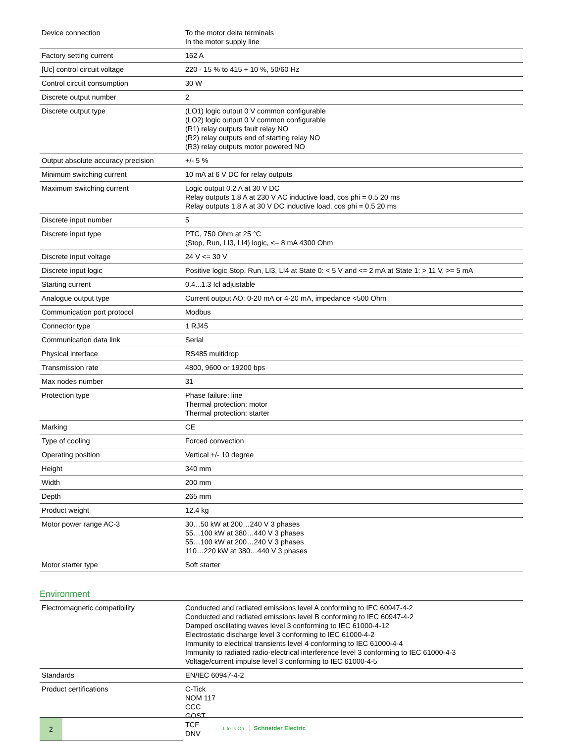| Device connection | To the motor delta terminals In the motor supply line |
| Factory setting current | 162 A |
| [Uc] control circuit voltage | 220 - 15 % to 415 + 10 %, 50/60 Hz |
| Control circuit consumption | 30 W |
| Discrete output number | 2 |
| Discrete output type | (LO1) logic output 0 V common configurable (LO2) logic output 0 V common configurable (R1) relay outputs fault relay NO (R2) relay outputs end of starting relay NO (R3) relay outputs motor powered NO |
| Output absolute accuracy precision | +/- 5 % |
| Minimum switching current | 10 mA at 6 V DC for relay outputs |
| Maximum switching current | Logic output 0.2 A at 30 V DC Relay outputs 1.8 A at 230 V AC inductive load, cos phi = 0.5 20 ms Relay outputs 1.8 A at 30 V DC inductive load, cos phi = 0.5 20 ms |
| Discrete input number | 5 |
| Discrete input type | PTC, 750 Ohm at 25 °C (Stop, Run, LI3, LI4) logic, <= 8 mA 4300 Ohm |
| Discrete input voltage | 24 V <= 30 V |
| Discrete input logic | Positive logic Stop, Run, LI3, LI4 at State 0: < 5 V and <= 2 mA at State 1: > 11 V, >= 5 mA |
| Starting current | 0.4...1.3 Icl adjustable |
| Analogue output type | Current output AO: 0-20 mA or 4-20 mA, impedance <500 Ohm |
| Communication port protocol | Modbus |
| Connector type | 1 RJ45 |
| Communication data link | Serial |
| Physical interface | RS485 multidrop |
| Transmission rate | 4800, 9600 or 19200 bps |
| Max nodes number | 31 |
| Protection type | Phase failure: line Thermal protection: motor Thermal protection: starter |
| Marking | CE |
| Type of cooling | Forced convection |
| Operating position | Vertical +/- 10 degree |
| Height | 340 mm |
| Width | 200 mm |
| Depth | 265 mm |
| Product weight | 12.4 kg |
| Motor power range AC-3 | 30…50 kW at 200…240 V 3 phases 55…100 kW at 380…440 V 3 phases 55…100 kW at 200…240 V 3 phases 110…220 kW at 380…440 V 3 phases |
| Motor starter type | Soft starter |
Environment
| Electromagnetic compatibility | Conducted and radiated emissions level A conforming to IEC 60947-4-2 Conducted and radiated emissions level B conforming to IEC 60947-4-2 Damped oscillating waves level 3 conforming to IEC 61000-4-12 Electrostatic discharge level 3 conforming to IEC 61000-4-2 Immunity to electrical transients level 4 conforming to IEC 61000-4-4 Immunity to radiated radio-electrical interference level 3 conforming to IEC 61000-4-3 Voltage/current impulse level 3 conforming to IEC 61000-4-5 |
| Standards | EN/IEC 60947-4-2 |
| Product certifications | C-Tick NOM 117 CCC GOST TCF DNV |
2
Life Is On Schneider Electric